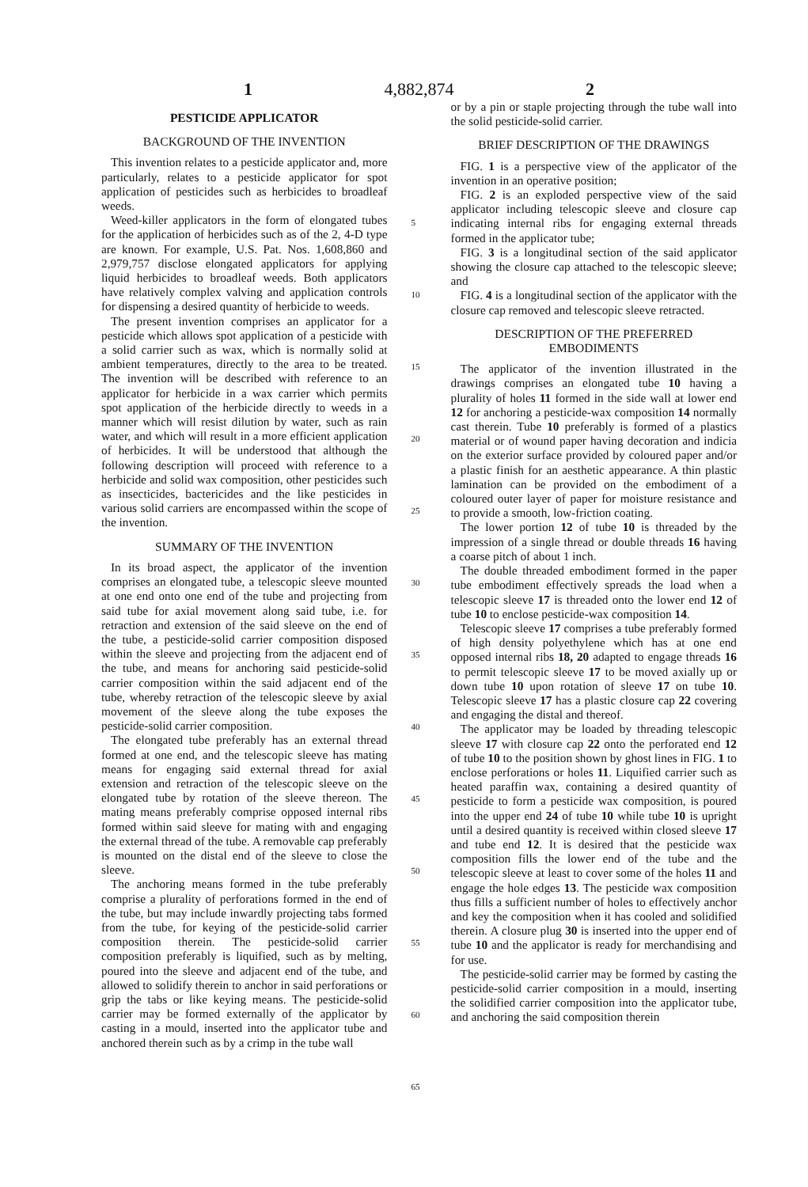1 4,882,874 2
PESTICIDE APPLICATOR
BACKGROUND OF THE INVENTION
This invention relates to a pesticide applicator and, more particularly, relates to a pesticide applicator for spot application of pesticides such as herbicides to broadleaf weeds.
Weed-killer applicators in the form of elongated tubes for the application of herbicides such as of the 2, 4-D type are known. For example, U.S. Pat. Nos. 1,608,860 and 2,979,757 disclose elongated applicators for applying liquid herbicides to broadleaf weeds. Both applicators have relatively complex valving and application controls for dispensing a desired quantity of herbicide to weeds.
The present invention comprises an applicator for a pesticide which allows spot application of a pesticide with a solid carrier such as wax, which is normally solid at ambient temperatures, directly to the area to be treated. The invention will be described with reference to an applicator for herbicide in a wax carrier which permits spot application of the herbicide directly to weeds in a manner which will resist dilution by water, such as rain water, and which will result in a more efficient application of herbicides. It will be understood that although the following description will proceed with reference to a herbicide and solid wax composition, other pesticides such as insecticides, bactericides and the like pesticides in various solid carriers are encompassed within the scope of the invention.
SUMMARY OF THE INVENTION
In its broad aspect, the applicator of the invention comprises an elongated tube, a telescopic sleeve mounted at one end onto one end of the tube and projecting from said tube for axial movement along said tube, i.e. for retraction and extension of the said sleeve on the end of the tube, a pesticide-solid carrier composition disposed within the sleeve and projecting from the adjacent end of the tube, and means for anchoring said pesticide-solid carrier composition within the said adjacent end of the tube, whereby retraction of the telescopic sleeve by axial movement of the sleeve along the tube exposes the pesticide-solid carrier composition.
The elongated tube preferably has an external thread formed at one end, and the telescopic sleeve has mating means for engaging said external thread for axial extension and retraction of the telescopic sleeve on the elongated tube by rotation of the sleeve thereon. The mating means preferably comprise opposed internal ribs formed within said sleeve for mating with and engaging the external thread of the tube. A removable cap preferably is mounted on the distal end of the sleeve to close the sleeve.
The anchoring means formed in the tube preferably comprise a plurality of perforations formed in the end of the tube, but may include inwardly projecting tabs formed from the tube, for keying of the pesticide-solid carrier composition therein. The pesticide-solid carrier composition preferably is liquified, such as by melting, poured into the sleeve and adjacent end of the tube, and allowed to solidify therein to anchor in said perforations or grip the tabs or like keying means. The pesticide-solid carrier may be formed externally of the applicator by casting in a mould, inserted into the applicator tube and anchored therein such as by a crimp in the tube wall
5
10
15
20
25
30
35
40
45
50
55
60
65
or by a pin or staple projecting through the tube wall into the solid pesticide-solid carrier.
BRIEF DESCRIPTION OF THE DRAWINGS
FIG. 1 is a perspective view of the applicator of the invention in an operative position;
FIG. 2 is an exploded perspective view of the said applicator including telescopic sleeve and closure cap indicating internal ribs for engaging external threads formed in the applicator tube;
FIG. 3 is a longitudinal section of the said applicator showing the closure cap attached to the telescopic sleeve; and
FIG. 4 is a longitudinal section of the applicator with the closure cap removed and telescopic sleeve retracted.
DESCRIPTION OF THE PREFERRED
EMBODIMENTS
The applicator of the invention illustrated in the drawings comprises an elongated tube 10 having a plurality of holes 11 formed in the side wall at lower end 12 for anchoring a pesticide-wax composition 14 normally cast therein. Tube 10 preferably is formed of a plastics material or of wound paper having decoration and indicia on the exterior surface provided by coloured paper and/or a plastic finish for an aesthetic appearance. A thin plastic lamination can be provided on the embodiment of a coloured outer layer of paper for moisture resistance and to provide a smooth, low-friction coating.
The lower portion 12 of tube 10 is threaded by the impression of a single thread or double threads 16 having a coarse pitch of about 1 inch.
The double threaded embodiment formed in the paper tube embodiment effectively spreads the load when a telescopic sleeve 17 is threaded onto the lower end 12 of tube 10 to enclose pesticide-wax composition 14.
Telescopic sleeve 17 comprises a tube preferably formed of high density polyethylene which has at one end opposed internal ribs 18, 20 adapted to engage threads 16 to permit telescopic sleeve 17 to be moved axially up or down tube 10 upon rotation of sleeve 17 on tube 10. Telescopic sleeve 17 has a plastic closure cap 22 covering and engaging the distal and thereof.
The applicator may be loaded by threading telescopic sleeve 17 with closure cap 22 onto the perforated end 12 of tube 10 to the position shown by ghost lines in FIG. 1 to enclose perforations or holes 11. Liquified carrier such as heated paraffin wax, containing a desired quantity of pesticide to form a pesticide wax composition, is poured into the upper end 24 of tube 10 while tube 10 is upright until a desired quantity is received within closed sleeve 17 and tube end 12. It is desired that the pesticide wax composition fills the lower end of the tube and the telescopic sleeve at least to cover some of the holes 11 and engage the hole edges 13. The pesticide wax composition thus fills a sufficient number of holes to effectively anchor and key the composition when it has cooled and solidified therein. A closure plug 30 is inserted into the upper end of tube 10 and the applicator is ready for merchandising and for use.
The pesticide-solid carrier may be formed by casting the pesticide-solid carrier composition in a mould, inserting the solidified carrier composition into the applicator tube, and anchoring the said composition therein